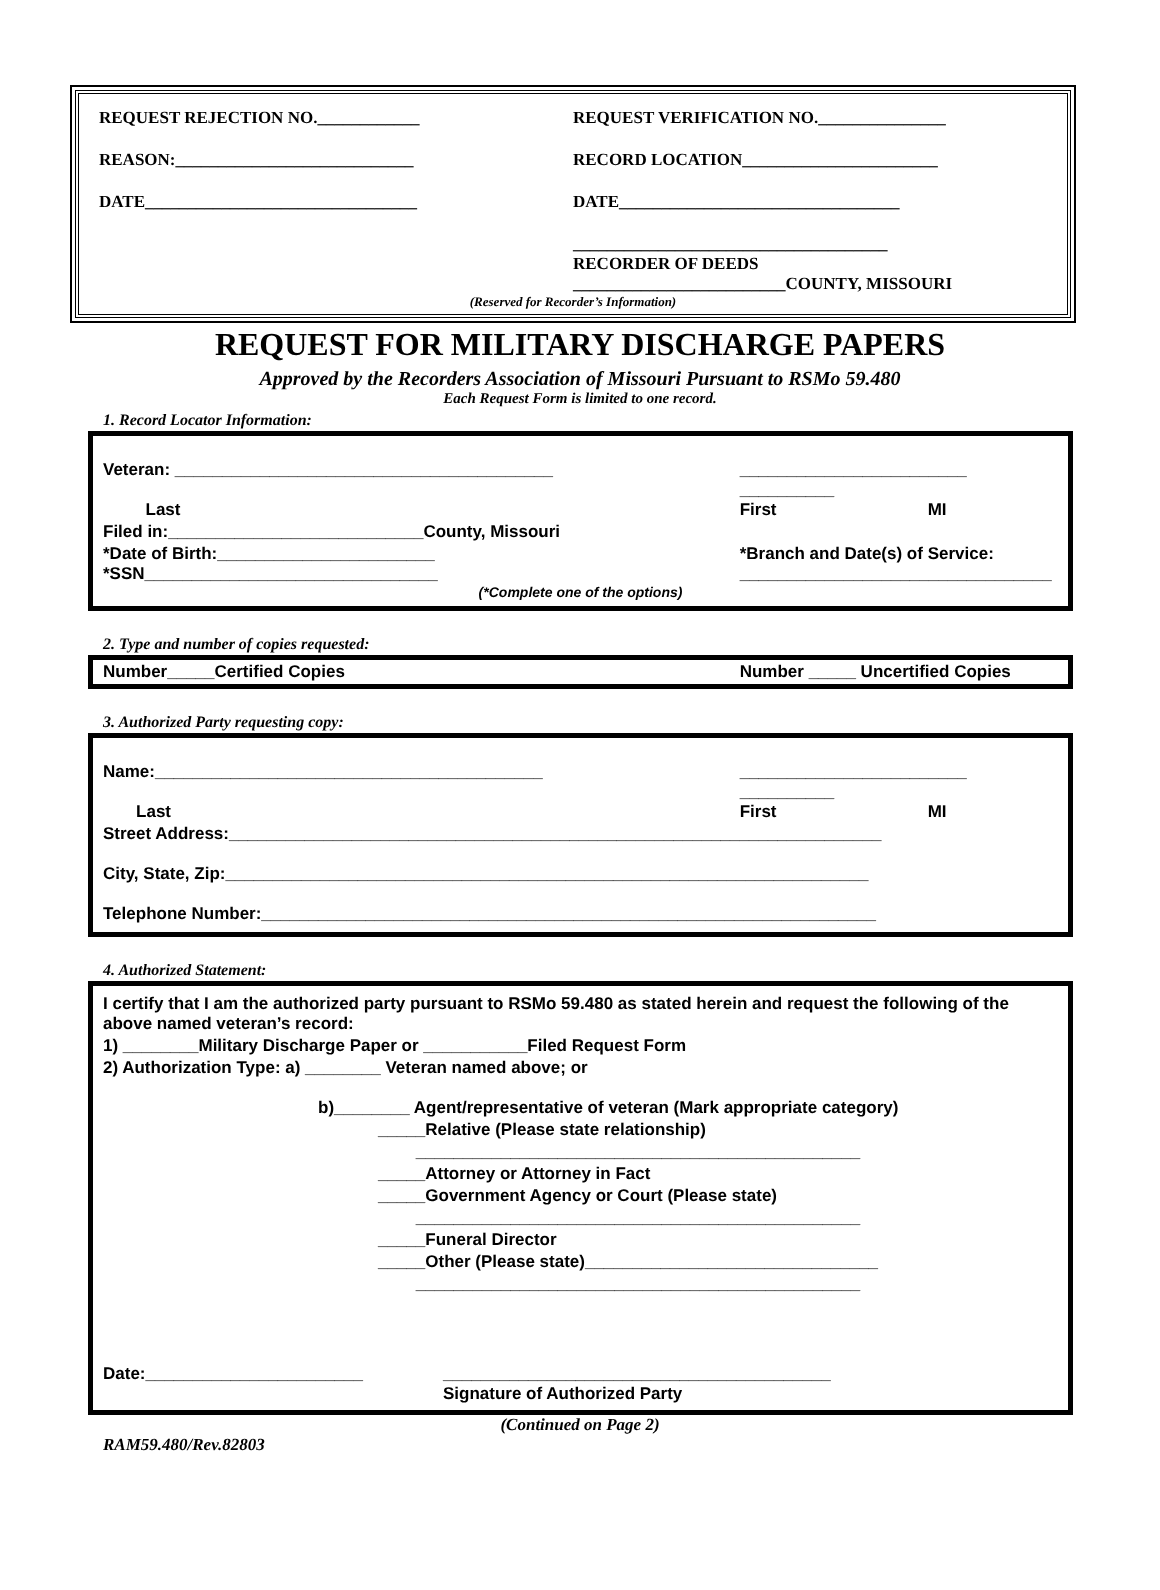REQUEST REJECTION NO.____________
REQUEST VERIFICATION NO._______________
REASON:____________________________
RECORD LOCATION_______________________
DATE________________________________
DATE_________________________________
_____________________________________
RECORDER OF DEEDS
_________________________COUNTY, MISSOURI
(Reserved for Recorder’s Information)
REQUEST FOR MILITARY DISCHARGE PAPERS
Approved by the Recorders Association of Missouri Pursuant to RSMo 59.480
Each Request Form is limited to one record.
1. Record Locator Information:
Veteran: ________________________________________
________________________ __________
Last First MI
Filed in:___________________________County, Missouri
*Date of Birth:_______________________
*Branch and Date(s) of Service:
*SSN_______________________________
_________________________________
(*Complete one of the options)
2. Type and number of copies requested:
Number_____Certified Copies Number _____ Uncertified Copies
3. Authorized Party requesting copy:
Name:_________________________________________
________________________ __________
Last First MI
Street Address:_____________________________________________________________________
City, State, Zip:____________________________________________________________________
Telephone Number:_________________________________________________________________
4. Authorized Statement:
I certify that I am the authorized party pursuant to RSMo 59.480 as stated herein and request the following of the above named veteran’s record:
1) ________Military Discharge Paper or ___________Filed Request Form
2) Authorization Type: a) ________ Veteran named above; or
b)________ Agent/representative of veteran (Mark appropriate category)
_____Relative (Please state relationship)
_______________________________________________
_____Attorney or Attorney in Fact
_____Government Agency or Court (Please state)
_______________________________________________
_____Funeral Director
_____Other (Please state)_______________________________
_______________________________________________
Date:_______________________ _________________________________________
Signature of Authorized Party
(Continued on Page 2)
RAM59.480/Rev.82803